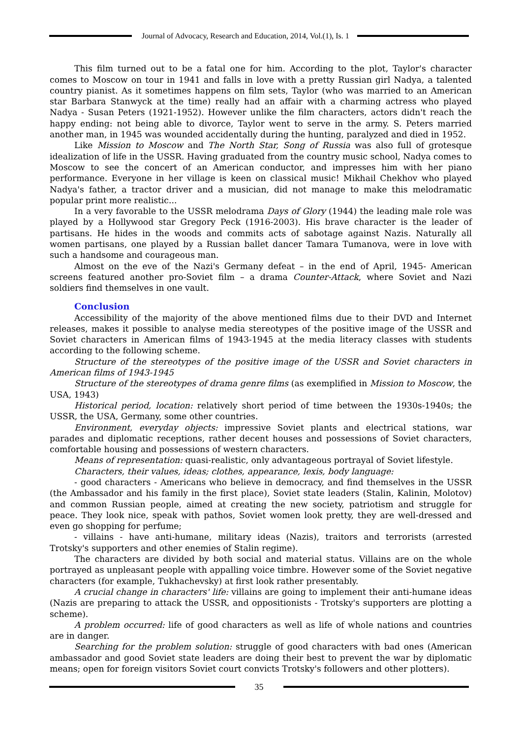Journal of Advocacy, Research and Education, 2014, Vol.(1), Is. 1
This film turned out to be a fatal one for him. According to the plot, Taylor's character comes to Moscow on tour in 1941 and falls in love with a pretty Russian girl Nadya, a talented country pianist. As it sometimes happens on film sets, Taylor (who was married to an American star Barbara Stanwyck at the time) really had an affair with a charming actress who played Nadya - Susan Peters (1921-1952). However unlike the film characters, actors didn't reach the happy ending: not being able to divorce, Taylor went to serve in the army. S. Peters married another man, in 1945 was wounded accidentally during the hunting, paralyzed and died in 1952.
Like Mission to Moscow and The North Star, Song of Russia was also full of grotesque idealization of life in the USSR. Having graduated from the country music school, Nadya comes to Moscow to see the concert of an American conductor, and impresses him with her piano performance. Everyone in her village is keen on classical music! Mikhail Chekhov who played Nadya's father, a tractor driver and a musician, did not manage to make this melodramatic popular print more realistic...
In a very favorable to the USSR melodrama Days of Glory (1944) the leading male role was played by a Hollywood star Gregory Peck (1916-2003). His brave character is the leader of partisans. He hides in the woods and commits acts of sabotage against Nazis. Naturally all women partisans, one played by a Russian ballet dancer Tamara Tumanova, were in love with such a handsome and courageous man.
Almost on the eve of the Nazi's Germany defeat – in the end of April, 1945- American screens featured another pro-Soviet film – a drama Counter-Attack, where Soviet and Nazi soldiers find themselves in one vault.
Conclusion
Accessibility of the majority of the above mentioned films due to their DVD and Internet releases, makes it possible to analyse media stereotypes of the positive image of the USSR and Soviet characters in American films of 1943-1945 at the media literacy classes with students according to the following scheme.
Structure of the stereotypes of the positive image of the USSR and Soviet characters in American films of 1943-1945
Structure of the stereotypes of drama genre films (as exemplified in Mission to Moscow, the USA, 1943)
Historical period, location: relatively short period of time between the 1930s-1940s; the USSR, the USA, Germany, some other countries.
Environment, everyday objects: impressive Soviet plants and electrical stations, war parades and diplomatic receptions, rather decent houses and possessions of Soviet characters, comfortable housing and possessions of western characters.
Means of representation: quasi-realistic, only advantageous portrayal of Soviet lifestyle.
Characters, their values, ideas; clothes, appearance, lexis, body language:
- good characters - Americans who believe in democracy, and find themselves in the USSR (the Ambassador and his family in the first place), Soviet state leaders (Stalin, Kalinin, Molotov) and common Russian people, aimed at creating the new society, patriotism and struggle for peace. They look nice, speak with pathos, Soviet women look pretty, they are well-dressed and even go shopping for perfume;
- villains - have anti-humane, military ideas (Nazis), traitors and terrorists (arrested Trotsky's supporters and other enemies of Stalin regime).
The characters are divided by both social and material status. Villains are on the whole portrayed as unpleasant people with appalling voice timbre. However some of the Soviet negative characters (for example, Tukhachevsky) at first look rather presentably.
A crucial change in characters' life: villains are going to implement their anti-humane ideas (Nazis are preparing to attack the USSR, and oppositionists - Trotsky's supporters are plotting a scheme).
A problem occurred: life of good characters as well as life of whole nations and countries are in danger.
Searching for the problem solution: struggle of good characters with bad ones (American ambassador and good Soviet state leaders are doing their best to prevent the war by diplomatic means; open for foreign visitors Soviet court convicts Trotsky's followers and other plotters).
35